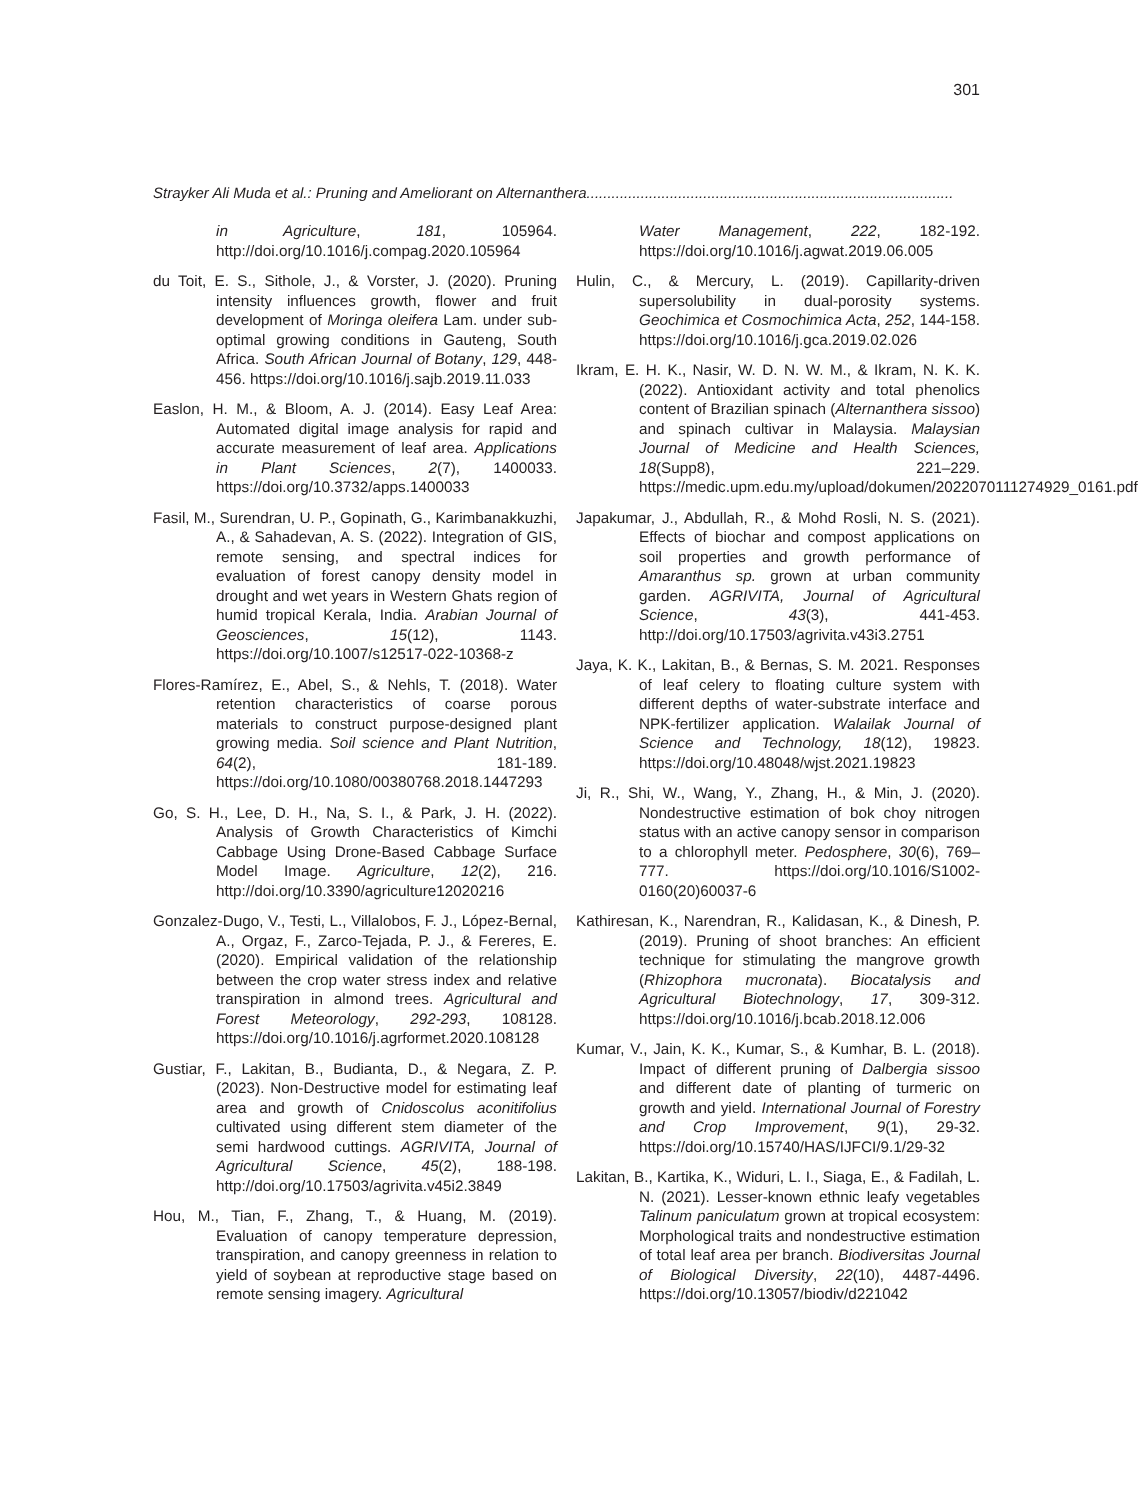301
Strayker Ali Muda et al.: Pruning and Ameliorant on Alternanthera........................................................................................
in Agriculture, 181, 105964. http://doi.org/10.1016/j.compag.2020.105964
du Toit, E. S., Sithole, J., & Vorster, J. (2020). Pruning intensity influences growth, flower and fruit development of Moringa oleifera Lam. under sub-optimal growing conditions in Gauteng, South Africa. South African Journal of Botany, 129, 448-456. https://doi.org/10.1016/j.sajb.2019.11.033
Easlon, H. M., & Bloom, A. J. (2014). Easy Leaf Area: Automated digital image analysis for rapid and accurate measurement of leaf area. Applications in Plant Sciences, 2(7), 1400033. https://doi.org/10.3732/apps.1400033
Fasil, M., Surendran, U. P., Gopinath, G., Karimbanakkuzhi, A., & Sahadevan, A. S. (2022). Integration of GIS, remote sensing, and spectral indices for evaluation of forest canopy density model in drought and wet years in Western Ghats region of humid tropical Kerala, India. Arabian Journal of Geosciences, 15(12), 1143. https://doi.org/10.1007/s12517-022-10368-z
Flores-Ramírez, E., Abel, S., & Nehls, T. (2018). Water retention characteristics of coarse porous materials to construct purpose-designed plant growing media. Soil science and Plant Nutrition, 64(2), 181-189. https://doi.org/10.1080/00380768.2018.1447293
Go, S. H., Lee, D. H., Na, S. I., & Park, J. H. (2022). Analysis of Growth Characteristics of Kimchi Cabbage Using Drone-Based Cabbage Surface Model Image. Agriculture, 12(2), 216. http://doi.org/10.3390/agriculture12020216
Gonzalez-Dugo, V., Testi, L., Villalobos, F. J., López-Bernal, A., Orgaz, F., Zarco-Tejada, P. J., & Fereres, E. (2020). Empirical validation of the relationship between the crop water stress index and relative transpiration in almond trees. Agricultural and Forest Meteorology, 292-293, 108128. https://doi.org/10.1016/j.agrformet.2020.108128
Gustiar, F., Lakitan, B., Budianta, D., & Negara, Z. P. (2023). Non-Destructive model for estimating leaf area and growth of Cnidoscolus aconitifolius cultivated using different stem diameter of the semi hardwood cuttings. AGRIVITA, Journal of Agricultural Science, 45(2), 188-198. http://doi.org/10.17503/agrivita.v45i2.3849
Hou, M., Tian, F., Zhang, T., & Huang, M. (2019). Evaluation of canopy temperature depression, transpiration, and canopy greenness in relation to yield of soybean at reproductive stage based on remote sensing imagery. Agricultural
Water Management, 222, 182-192. https://doi.org/10.1016/j.agwat.2019.06.005
Hulin, C., & Mercury, L. (2019). Capillarity-driven supersolubility in dual-porosity systems. Geochimica et Cosmochimica Acta, 252, 144-158. https://doi.org/10.1016/j.gca.2019.02.026
Ikram, E. H. K., Nasir, W. D. N. W. M., & Ikram, N. K. K. (2022). Antioxidant activity and total phenolics content of Brazilian spinach (Alternanthera sissoo) and spinach cultivar in Malaysia. Malaysian Journal of Medicine and Health Sciences, 18(Supp8), 221–229. https://medic.upm.edu.my/upload/dokumen/2022070111274929_0161.pdf
Japakumar, J., Abdullah, R., & Mohd Rosli, N. S. (2021). Effects of biochar and compost applications on soil properties and growth performance of Amaranthus sp. grown at urban community garden. AGRIVITA, Journal of Agricultural Science, 43(3), 441-453. http://doi.org/10.17503/agrivita.v43i3.2751
Jaya, K. K., Lakitan, B., & Bernas, S. M. 2021. Responses of leaf celery to floating culture system with different depths of water-substrate interface and NPK-fertilizer application. Walailak Journal of Science and Technology, 18(12), 19823. https://doi.org/10.48048/wjst.2021.19823
Ji, R., Shi, W., Wang, Y., Zhang, H., & Min, J. (2020). Nondestructive estimation of bok choy nitrogen status with an active canopy sensor in comparison to a chlorophyll meter. Pedosphere, 30(6), 769–777. https://doi.org/10.1016/S1002-0160(20)60037-6
Kathiresan, K., Narendran, R., Kalidasan, K., & Dinesh, P. (2019). Pruning of shoot branches: An efficient technique for stimulating the mangrove growth (Rhizophora mucronata). Biocatalysis and Agricultural Biotechnology, 17, 309-312. https://doi.org/10.1016/j.bcab.2018.12.006
Kumar, V., Jain, K. K., Kumar, S., & Kumhar, B. L. (2018). Impact of different pruning of Dalbergia sissoo and different date of planting of turmeric on growth and yield. International Journal of Forestry and Crop Improvement, 9(1), 29-32. https://doi.org/10.15740/HAS/IJFCI/9.1/29-32
Lakitan, B., Kartika, K., Widuri, L. I., Siaga, E., & Fadilah, L. N. (2021). Lesser-known ethnic leafy vegetables Talinum paniculatum grown at tropical ecosystem: Morphological traits and nondestructive estimation of total leaf area per branch. Biodiversitas Journal of Biological Diversity, 22(10), 4487-4496. https://doi.org/10.13057/biodiv/d221042